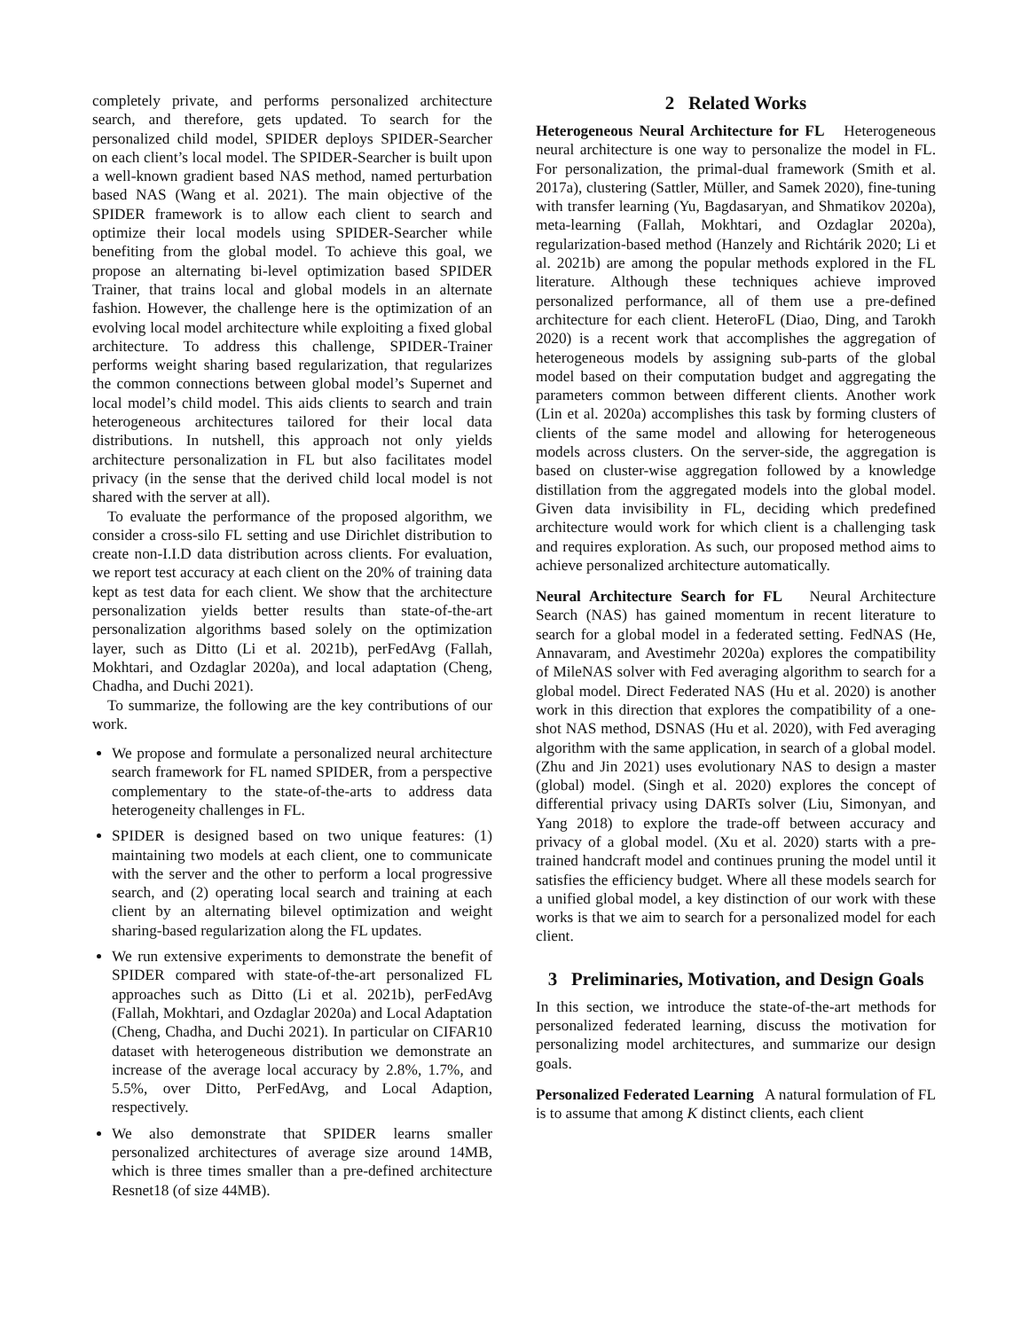completely private, and performs personalized architecture search, and therefore, gets updated. To search for the personalized child model, SPIDER deploys SPIDER-Searcher on each client’s local model. The SPIDER-Searcher is built upon a well-known gradient based NAS method, named perturbation based NAS (Wang et al. 2021). The main objective of the SPIDER framework is to allow each client to search and optimize their local models using SPIDER-Searcher while benefiting from the global model. To achieve this goal, we propose an alternating bi-level optimization based SPIDER Trainer, that trains local and global models in an alternate fashion. However, the challenge here is the optimization of an evolving local model architecture while exploiting a fixed global architecture. To address this challenge, SPIDER-Trainer performs weight sharing based regularization, that regularizes the common connections between global model’s Supernet and local model’s child model. This aids clients to search and train heterogeneous architectures tailored for their local data distributions. In nutshell, this approach not only yields architecture personalization in FL but also facilitates model privacy (in the sense that the derived child local model is not shared with the server at all).
To evaluate the performance of the proposed algorithm, we consider a cross-silo FL setting and use Dirichlet distribution to create non-I.I.D data distribution across clients. For evaluation, we report test accuracy at each client on the 20% of training data kept as test data for each client. We show that the architecture personalization yields better results than state-of-the-art personalization algorithms based solely on the optimization layer, such as Ditto (Li et al. 2021b), perFedAvg (Fallah, Mokhtari, and Ozdaglar 2020a), and local adaptation (Cheng, Chadha, and Duchi 2021).
To summarize, the following are the key contributions of our work.
We propose and formulate a personalized neural architecture search framework for FL named SPIDER, from a perspective complementary to the state-of-the-arts to address data heterogeneity challenges in FL.
SPIDER is designed based on two unique features: (1) maintaining two models at each client, one to communicate with the server and the other to perform a local progressive search, and (2) operating local search and training at each client by an alternating bilevel optimization and weight sharing-based regularization along the FL updates.
We run extensive experiments to demonstrate the benefit of SPIDER compared with state-of-the-art personalized FL approaches such as Ditto (Li et al. 2021b), perFedAvg (Fallah, Mokhtari, and Ozdaglar 2020a) and Local Adaptation (Cheng, Chadha, and Duchi 2021). In particular on CIFAR10 dataset with heterogeneous distribution we demonstrate an increase of the average local accuracy by 2.8%, 1.7%, and 5.5%, over Ditto, PerFedAvg, and Local Adaption, respectively.
We also demonstrate that SPIDER learns smaller personalized architectures of average size around 14MB, which is three times smaller than a pre-defined architecture Resnet18 (of size 44MB).
2 Related Works
Heterogeneous Neural Architecture for FL Heterogeneous neural architecture is one way to personalize the model in FL. For personalization, the primal-dual framework (Smith et al. 2017a), clustering (Sattler, Müller, and Samek 2020), fine-tuning with transfer learning (Yu, Bagdasaryan, and Shmatikov 2020a), meta-learning (Fallah, Mokhtari, and Ozdaglar 2020a), regularization-based method (Hanzely and Richtárik 2020; Li et al. 2021b) are among the popular methods explored in the FL literature. Although these techniques achieve improved personalized performance, all of them use a pre-defined architecture for each client. HeteroFL (Diao, Ding, and Tarokh 2020) is a recent work that accomplishes the aggregation of heterogeneous models by assigning sub-parts of the global model based on their computation budget and aggregating the parameters common between different clients. Another work (Lin et al. 2020a) accomplishes this task by forming clusters of clients of the same model and allowing for heterogeneous models across clusters. On the server-side, the aggregation is based on cluster-wise aggregation followed by a knowledge distillation from the aggregated models into the global model. Given data invisibility in FL, deciding which predefined architecture would work for which client is a challenging task and requires exploration. As such, our proposed method aims to achieve personalized architecture automatically.
Neural Architecture Search for FL Neural Architecture Search (NAS) has gained momentum in recent literature to search for a global model in a federated setting. FedNAS (He, Annavaram, and Avestimehr 2020a) explores the compatibility of MileNAS solver with Fed averaging algorithm to search for a global model. Direct Federated NAS (Hu et al. 2020) is another work in this direction that explores the compatibility of a one-shot NAS method, DSNAS (Hu et al. 2020), with Fed averaging algorithm with the same application, in search of a global model. (Zhu and Jin 2021) uses evolutionary NAS to design a master (global) model. (Singh et al. 2020) explores the concept of differential privacy using DARTs solver (Liu, Simonyan, and Yang 2018) to explore the trade-off between accuracy and privacy of a global model. (Xu et al. 2020) starts with a pre-trained handcraft model and continues pruning the model until it satisfies the efficiency budget. Where all these models search for a unified global model, a key distinction of our work with these works is that we aim to search for a personalized model for each client.
3 Preliminaries, Motivation, and Design Goals
In this section, we introduce the state-of-the-art methods for personalized federated learning, discuss the motivation for personalizing model architectures, and summarize our design goals.
Personalized Federated Learning A natural formulation of FL is to assume that among K distinct clients, each client